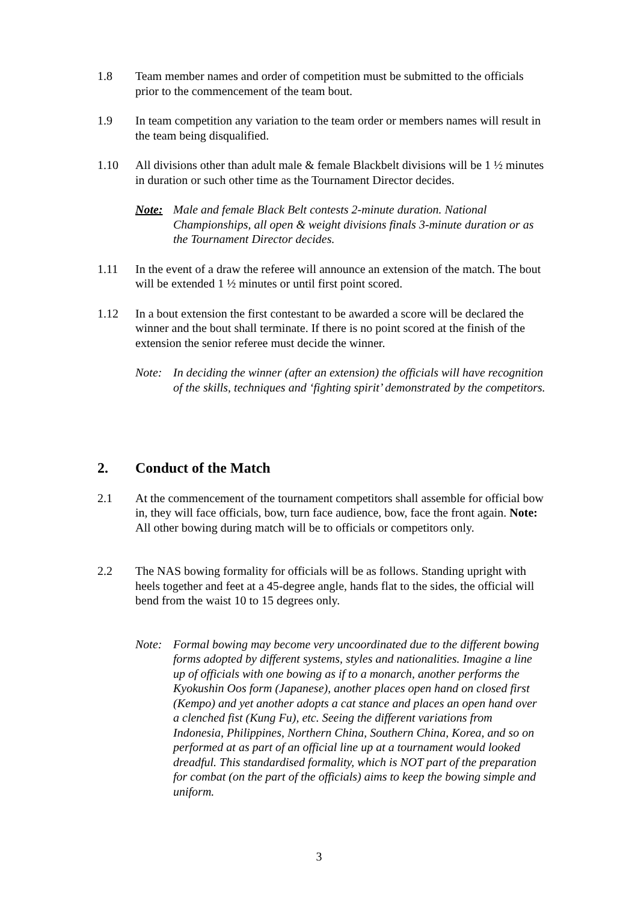1.8 Team member names and order of competition must be submitted to the officials prior to the commencement of the team bout.
1.9 In team competition any variation to the team order or members names will result in the team being disqualified.
1.10 All divisions other than adult male & female Blackbelt divisions will be 1 ½ minutes in duration or such other time as the Tournament Director decides.
Note: Male and female Black Belt contests 2-minute duration. National Championships, all open & weight divisions finals 3-minute duration or as the Tournament Director decides.
1.11 In the event of a draw the referee will announce an extension of the match. The bout will be extended 1 ½ minutes or until first point scored.
1.12 In a bout extension the first contestant to be awarded a score will be declared the winner and the bout shall terminate. If there is no point scored at the finish of the extension the senior referee must decide the winner.
Note: In deciding the winner (after an extension) the officials will have recognition of the skills, techniques and ‘fighting spirit’ demonstrated by the competitors.
2. Conduct of the Match
2.1 At the commencement of the tournament competitors shall assemble for official bow in, they will face officials, bow, turn face audience, bow, face the front again. Note: All other bowing during match will be to officials or competitors only.
2.2 The NAS bowing formality for officials will be as follows. Standing upright with heels together and feet at a 45-degree angle, hands flat to the sides, the official will bend from the waist 10 to 15 degrees only.
Note: Formal bowing may become very uncoordinated due to the different bowing forms adopted by different systems, styles and nationalities. Imagine a line up of officials with one bowing as if to a monarch, another performs the Kyokushin Oos form (Japanese), another places open hand on closed first (Kempo) and yet another adopts a cat stance and places an open hand over a clenched fist (Kung Fu), etc. Seeing the different variations from Indonesia, Philippines, Northern China, Southern China, Korea, and so on performed at as part of an official line up at a tournament would looked dreadful. This standardised formality, which is NOT part of the preparation for combat (on the part of the officials) aims to keep the bowing simple and uniform.
3